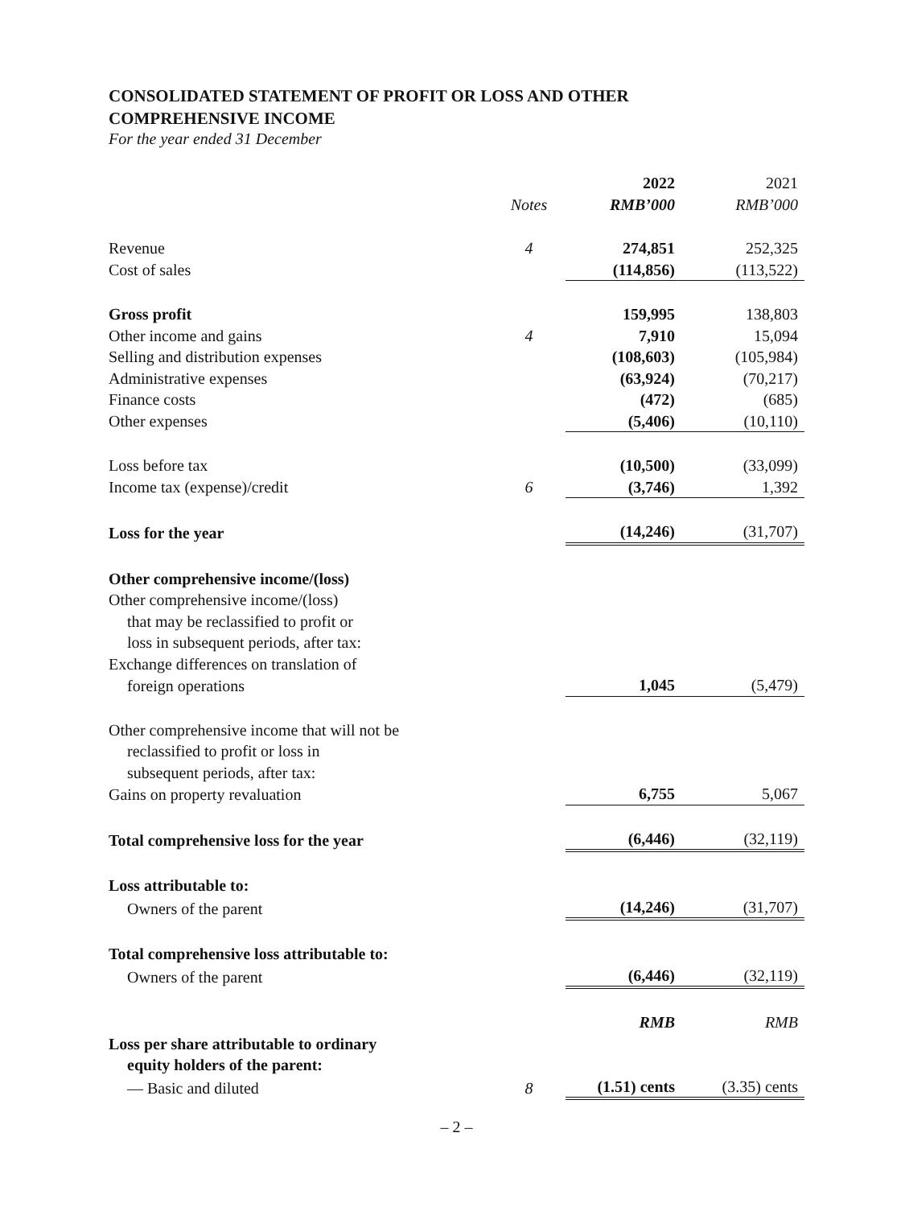CONSOLIDATED STATEMENT OF PROFIT OR LOSS AND OTHER
COMPREHENSIVE INCOME
For the year ended 31 December
| | | 2022 | 2021 |
| | Notes | RMB’000 | RMB’000 |
| Revenue | 4 | 274,851 | 252,325 |
| Cost of sales | | (114,856) | (113,522) |
| Gross profit | | 159,995 | 138,803 |
| Other income and gains | 4 | 7,910 | 15,094 |
| Selling and distribution expenses | | (108,603) | (105,984) |
| Administrative expenses | | (63,924) | (70,217) |
| Finance costs | | (472) | (685) |
| Other expenses | | (5,406) | (10,110) |
| Loss before tax | | (10,500) | (33,099) |
| Income tax (expense)/credit | 6 | (3,746) | 1,392 |
| Loss for the year | | (14,246) | (31,707) |
| Other comprehensive income/(loss) | | | |
| Other comprehensive income/(loss) that may be reclassified to profit or loss in subsequent periods, after tax: | | | |
| Exchange differences on translation of | | | |
| foreign operations | | 1,045 | (5,479) |
| Other comprehensive income that will not be reclassified to profit or loss in subsequent periods, after tax: | | | |
| Gains on property revaluation | | 6,755 | 5,067 |
| Total comprehensive loss for the year | | (6,446) | (32,119) |
| Loss attributable to: | | | |
| Owners of the parent | | (14,246) | (31,707) |
| Total comprehensive loss attributable to: | | | |
| Owners of the parent | | (6,446) | (32,119) |
| | | RMB | RMB |
| Loss per share attributable to ordinary equity holders of the parent: | | | |
| — Basic and diluted | 8 | (1.51) cents | (3.35) cents |
– 2 –